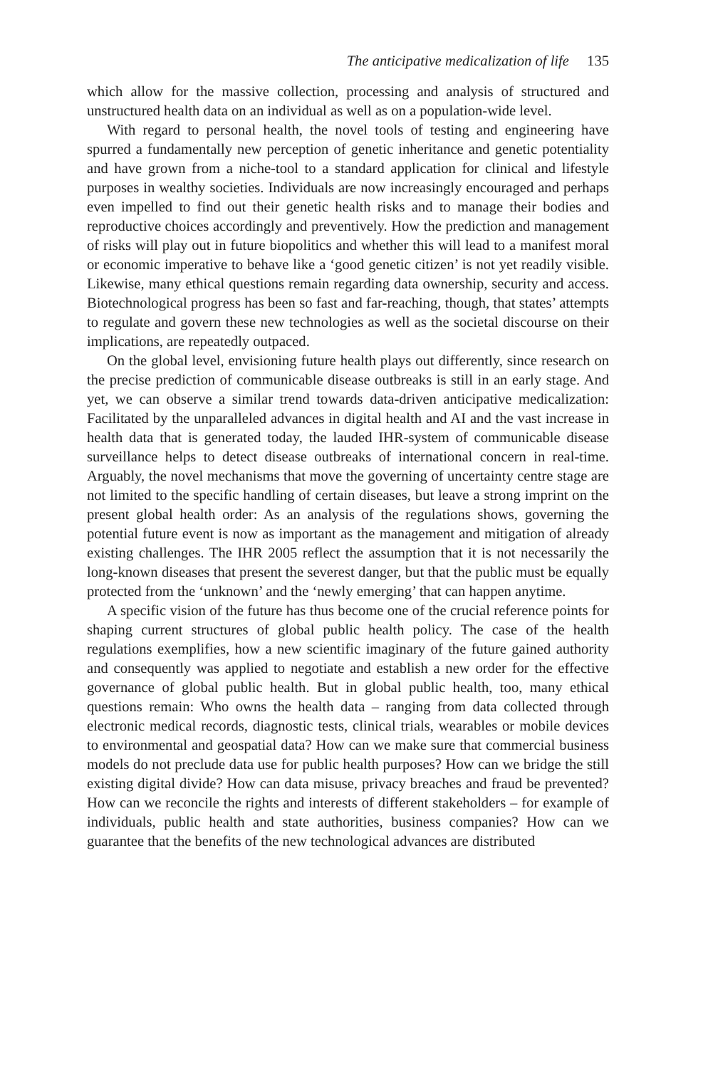The anticipative medicalization of life 135
which allow for the massive collection, processing and analysis of structured and unstructured health data on an individual as well as on a population-wide level.
With regard to personal health, the novel tools of testing and engineering have spurred a fundamentally new perception of genetic inheritance and genetic potentiality and have grown from a niche-tool to a standard application for clinical and lifestyle purposes in wealthy societies. Individuals are now increasingly encouraged and perhaps even impelled to find out their genetic health risks and to manage their bodies and reproductive choices accordingly and preventively. How the prediction and management of risks will play out in future biopolitics and whether this will lead to a manifest moral or economic imperative to behave like a ‘good genetic citizen’ is not yet readily visible. Likewise, many ethical questions remain regarding data ownership, security and access. Biotechnological progress has been so fast and far-reaching, though, that states’ attempts to regulate and govern these new technologies as well as the societal discourse on their implications, are repeatedly outpaced.
On the global level, envisioning future health plays out differently, since research on the precise prediction of communicable disease outbreaks is still in an early stage. And yet, we can observe a similar trend towards data-driven anticipative medicalization: Facilitated by the unparalleled advances in digital health and AI and the vast increase in health data that is generated today, the lauded IHR-system of communicable disease surveillance helps to detect disease outbreaks of international concern in real-time. Arguably, the novel mechanisms that move the governing of uncertainty centre stage are not limited to the specific handling of certain diseases, but leave a strong imprint on the present global health order: As an analysis of the regulations shows, governing the potential future event is now as important as the management and mitigation of already existing challenges. The IHR 2005 reflect the assumption that it is not necessarily the long-known diseases that present the severest danger, but that the public must be equally protected from the ‘unknown’ and the ‘newly emerging’ that can happen anytime.
A specific vision of the future has thus become one of the crucial reference points for shaping current structures of global public health policy. The case of the health regulations exemplifies, how a new scientific imaginary of the future gained authority and consequently was applied to negotiate and establish a new order for the effective governance of global public health. But in global public health, too, many ethical questions remain: Who owns the health data – ranging from data collected through electronic medical records, diagnostic tests, clinical trials, wearables or mobile devices to environmental and geospatial data? How can we make sure that commercial business models do not preclude data use for public health purposes? How can we bridge the still existing digital divide? How can data misuse, privacy breaches and fraud be prevented? How can we reconcile the rights and interests of different stakeholders – for example of individuals, public health and state authorities, business companies? How can we guarantee that the benefits of the new technological advances are distributed